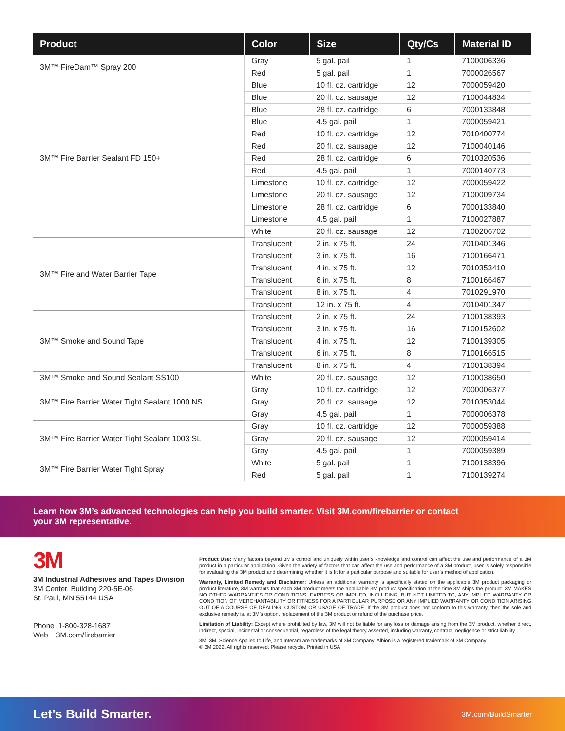| Product | Color | Size | Qty/Cs | Material ID |
| --- | --- | --- | --- | --- |
| 3M™ FireDam™ Spray 200 | Gray | 5 gal. pail | 1 | 7100006336 |
| | Red | 5 gal. pail | 1 | 7000026567 |
| 3M™ Fire Barrier Sealant FD 150+ | Blue | 10 fl. oz. cartridge | 12 | 7000059420 |
| | Blue | 20 fl. oz. sausage | 12 | 7100044834 |
| | Blue | 28 fl. oz. cartridge | 6 | 7000133848 |
| | Blue | 4.5 gal. pail | 1 | 7000059421 |
| | Red | 10 fl. oz. cartridge | 12 | 7010400774 |
| | Red | 20 fl. oz. sausage | 12 | 7100040146 |
| | Red | 28 fl. oz. cartridge | 6 | 7010320536 |
| | Red | 4.5 gal. pail | 1 | 7000140773 |
| | Limestone | 10 fl. oz. cartridge | 12 | 7000059422 |
| | Limestone | 20 fl. oz. sausage | 12 | 7100009734 |
| | Limestone | 28 fl. oz. cartridge | 6 | 7000133840 |
| | Limestone | 4.5 gal. pail | 1 | 7100027887 |
| | White | 20 fl. oz. sausage | 12 | 7100206702 |
| 3M™ Fire and Water Barrier Tape | Translucent | 2 in. x 75 ft. | 24 | 7010401346 |
| | Translucent | 3 in. x 75 ft. | 16 | 7100166471 |
| | Translucent | 4 in. x 75 ft. | 12 | 7010353410 |
| | Translucent | 6 in. x 75 ft. | 8 | 7100166467 |
| | Translucent | 8 in. x 75 ft. | 4 | 7010291970 |
| | Translucent | 12 in. x 75 ft. | 4 | 7010401347 |
| 3M™ Smoke and Sound Tape | Translucent | 2 in. x 75 ft. | 24 | 7100138393 |
| | Translucent | 3 in. x 75 ft. | 16 | 7100152602 |
| | Translucent | 4 in. x 75 ft. | 12 | 7100139305 |
| | Translucent | 6 in. x 75 ft. | 8 | 7100166515 |
| | Translucent | 8 in. x 75 ft. | 4 | 7100138394 |
| 3M™ Smoke and Sound Sealant SS100 | White | 20 fl. oz. sausage | 12 | 7100038650 |
| 3M™ Fire Barrier Water Tight Sealant 1000 NS | Gray | 10 fl. oz. cartridge | 12 | 7000006377 |
| | Gray | 20 fl. oz. sausage | 12 | 7010353044 |
| | Gray | 4.5 gal. pail | 1 | 7000006378 |
| 3M™ Fire Barrier Water Tight Sealant 1003 SL | Gray | 10 fl. oz. cartridge | 12 | 7000059388 |
| | Gray | 20 fl. oz. sausage | 12 | 7000059414 |
| | Gray | 4.5 gal. pail | 1 | 7000059389 |
| 3M™ Fire Barrier Water Tight Spray | White | 5 gal. pail | 1 | 7100138396 |
| | Red | 5 gal. pail | 1 | 7100139274 |
Learn how 3M’s advanced technologies can help you build smarter. Visit 3M.com/firebarrier or contact
your 3M representative.
3M
3M Industrial Adhesives and Tapes Division
3M Center, Building 220-5E-06
St. Paul, MN 55144 USA
Phone 1-800-328-1687
Web 3M.com/firebarrier
Product Use: Many factors beyond 3M’s control and uniquely within user’s knowledge and control can affect the use and performance of a 3M product in a particular application. Given the variety of factors that can affect the use and performance of a 3M product, user is solely responsible for evaluating the 3M product and determining whether it is fit for a particular purpose and suitable for user’s method of application.
Warranty, Limited Remedy and Disclaimer: Unless an additional warranty is specifically stated on the applicable 3M product packaging or product literature, 3M warrants that each 3M product meets the applicable 3M product specification at the time 3M ships the product. 3M MAKES NO OTHER WARRANTIES OR CONDITIONS, EXPRESS OR IMPLIED, INCLUDING, BUT NOT LIMITED TO, ANY IMPLIED WARRANTY OR CONDITION OF MERCHANTABILITY OR FITNESS FOR A PARTICULAR PURPOSE OR ANY IMPLIED WARRANTY OR CONDITION ARISING OUT OF A COURSE OF DEALING, CUSTOM OR USAGE OF TRADE. If the 3M product does not conform to this warranty, then the sole and exclusive remedy is, at 3M’s option, replacement of the 3M product or refund of the purchase price.
Limitation of Liability: Except where prohibited by law, 3M will not be liable for any loss or damage arising from the 3M product, whether direct, indirect, special, incidental or consequential, regardless of the legal theory asserted, including warranty, contract, negligence or strict liability.
3M, 3M. Science Applied to Life, and Interam are trademarks of 3M Company. Albion is a registered trademark of 3M Company.
© 3M 2022. All rights reserved. Please recycle. Printed in USA
Let’s Build Smarter. 3M.com/BuildSmarter